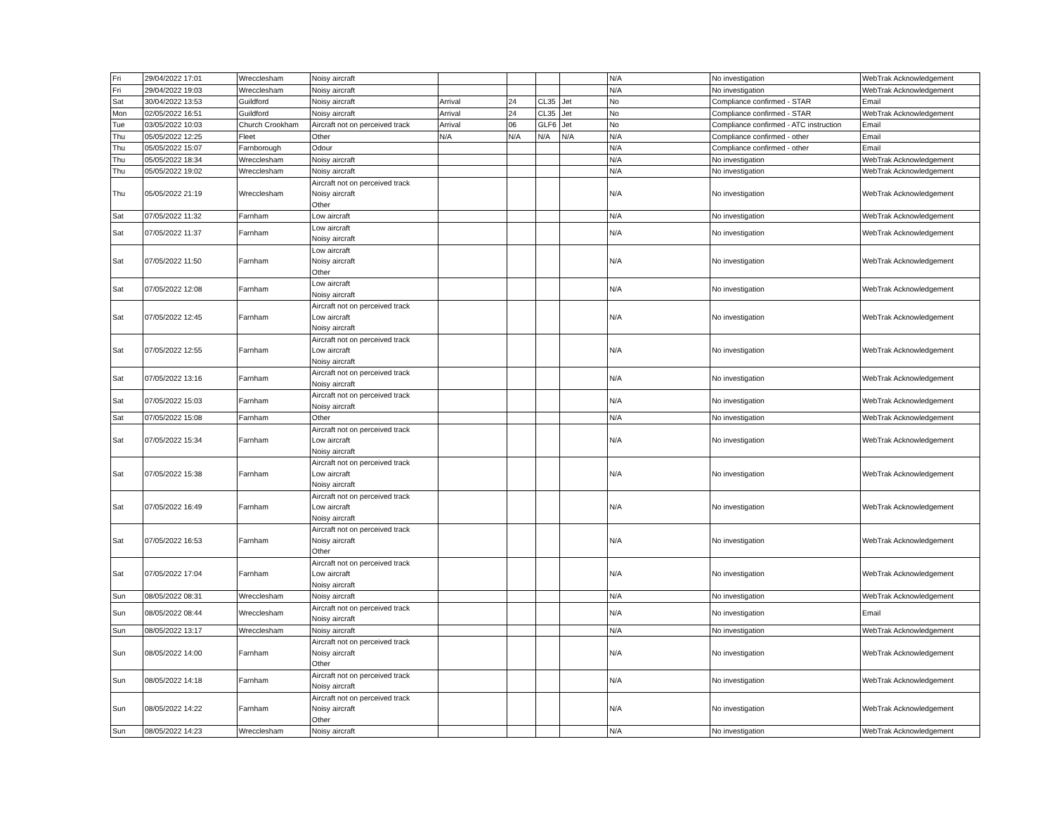| Fri | 29/04/2022 17:01 | Wrecclesham | Noisy aircraft | | | | | N/A | No investigation | WebTrak Acknowledgement |
| Fri | 29/04/2022 19:03 | Wrecclesham | Noisy aircraft | | | | | N/A | No investigation | WebTrak Acknowledgement |
| Sat | 30/04/2022 13:53 | Guildford | Noisy aircraft | Arrival | 24 | CL35 | Jet | No | Compliance confirmed - STAR | Email |
| Mon | 02/05/2022 16:51 | Guildford | Noisy aircraft | Arrival | 24 | CL35 | Jet | No | Compliance confirmed - STAR | WebTrak Acknowledgement |
| Tue | 03/05/2022 10:03 | Church Crookham | Aircraft not on perceived track | Arrival | 06 | GLF6 | Jet | No | Compliance confirmed - ATC instruction | Email |
| Thu | 05/05/2022 12:25 | Fleet | Other | N/A | N/A | N/A | N/A | N/A | Compliance confirmed - other | Email |
| Thu | 05/05/2022 15:07 | Farnborough | Odour | | | | | N/A | Compliance confirmed - other | Email |
| Thu | 05/05/2022 18:34 | Wrecclesham | Noisy aircraft | | | | | N/A | No investigation | WebTrak Acknowledgement |
| Thu | 05/05/2022 19:02 | Wrecclesham | Noisy aircraft | | | | | N/A | No investigation | WebTrak Acknowledgement |
| Thu | 05/05/2022 21:19 | Wrecclesham | Aircraft not on perceived track Noisy aircraft Other | | | | | N/A | No investigation | WebTrak Acknowledgement |
| Sat | 07/05/2022 11:32 | Farnham | Low aircraft | | | | | N/A | No investigation | WebTrak Acknowledgement |
| Sat | 07/05/2022 11:37 | Farnham | Low aircraft Noisy aircraft | | | | | N/A | No investigation | WebTrak Acknowledgement |
| Sat | 07/05/2022 11:50 | Farnham | Low aircraft Noisy aircraft Other | | | | | N/A | No investigation | WebTrak Acknowledgement |
| Sat | 07/05/2022 12:08 | Farnham | Low aircraft Noisy aircraft | | | | | N/A | No investigation | WebTrak Acknowledgement |
| Sat | 07/05/2022 12:45 | Farnham | Aircraft not on perceived track Low aircraft Noisy aircraft | | | | | N/A | No investigation | WebTrak Acknowledgement |
| Sat | 07/05/2022 12:55 | Farnham | Aircraft not on perceived track Low aircraft Noisy aircraft | | | | | N/A | No investigation | WebTrak Acknowledgement |
| Sat | 07/05/2022 13:16 | Farnham | Aircraft not on perceived track Noisy aircraft | | | | | N/A | No investigation | WebTrak Acknowledgement |
| Sat | 07/05/2022 15:03 | Farnham | Aircraft not on perceived track Noisy aircraft | | | | | N/A | No investigation | WebTrak Acknowledgement |
| Sat | 07/05/2022 15:08 | Farnham | Other | | | | | N/A | No investigation | WebTrak Acknowledgement |
| Sat | 07/05/2022 15:34 | Farnham | Aircraft not on perceived track Low aircraft Noisy aircraft | | | | | N/A | No investigation | WebTrak Acknowledgement |
| Sat | 07/05/2022 15:38 | Farnham | Aircraft not on perceived track Low aircraft Noisy aircraft | | | | | N/A | No investigation | WebTrak Acknowledgement |
| Sat | 07/05/2022 16:49 | Farnham | Aircraft not on perceived track Low aircraft Noisy aircraft | | | | | N/A | No investigation | WebTrak Acknowledgement |
| Sat | 07/05/2022 16:53 | Farnham | Aircraft not on perceived track Noisy aircraft Other | | | | | N/A | No investigation | WebTrak Acknowledgement |
| Sat | 07/05/2022 17:04 | Farnham | Aircraft not on perceived track Low aircraft Noisy aircraft | | | | | N/A | No investigation | WebTrak Acknowledgement |
| Sun | 08/05/2022 08:31 | Wrecclesham | Noisy aircraft | | | | | N/A | No investigation | WebTrak Acknowledgement |
| Sun | 08/05/2022 08:44 | Wrecclesham | Aircraft not on perceived track Noisy aircraft | | | | | N/A | No investigation | Email |
| Sun | 08/05/2022 13:17 | Wrecclesham | Noisy aircraft | | | | | N/A | No investigation | WebTrak Acknowledgement |
| Sun | 08/05/2022 14:00 | Farnham | Aircraft not on perceived track Noisy aircraft Other | | | | | N/A | No investigation | WebTrak Acknowledgement |
| Sun | 08/05/2022 14:18 | Farnham | Aircraft not on perceived track Noisy aircraft | | | | | N/A | No investigation | WebTrak Acknowledgement |
| Sun | 08/05/2022 14:22 | Farnham | Aircraft not on perceived track Noisy aircraft Other | | | | | N/A | No investigation | WebTrak Acknowledgement |
| Sun | 08/05/2022 14:23 | Wrecclesham | Noisy aircraft | | | | | N/A | No investigation | WebTrak Acknowledgement |